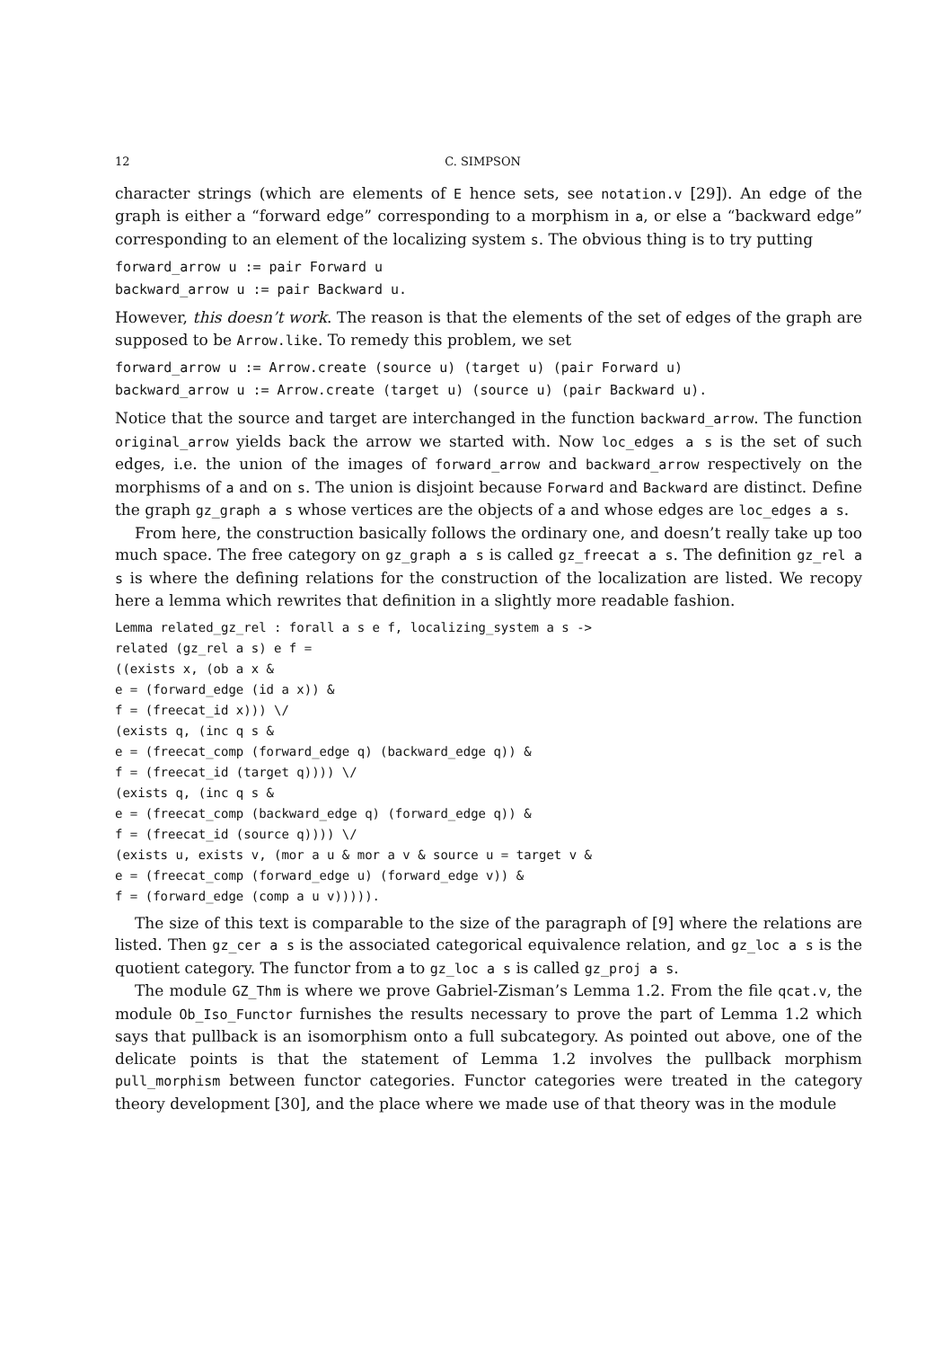12 C. SIMPSON
character strings (which are elements of E hence sets, see notation.v [29]). An edge of the graph is either a “forward edge” corresponding to a morphism in a, or else a “backward edge” corresponding to an element of the localizing system s. The obvious thing is to try putting
forward_arrow u := pair Forward u
backward_arrow u := pair Backward u.
However, this doesn’t work. The reason is that the elements of the set of edges of the graph are supposed to be Arrow.like. To remedy this problem, we set
forward_arrow u := Arrow.create (source u) (target u) (pair Forward u)
backward_arrow u := Arrow.create (target u) (source u) (pair Backward u).
Notice that the source and target are interchanged in the function backward_arrow. The function original_arrow yields back the arrow we started with. Now loc_edges a s is the set of such edges, i.e. the union of the images of forward_arrow and backward_arrow respectively on the morphisms of a and on s. The union is disjoint because Forward and Backward are distinct. Define the graph gz_graph a s whose vertices are the objects of a and whose edges are loc_edges a s.
From here, the construction basically follows the ordinary one, and doesn’t really take up too much space. The free category on gz_graph a s is called gz_freecat a s. The definition gz_rel a s is where the defining relations for the construction of the localization are listed. We recopy here a lemma which rewrites that definition in a slightly more readable fashion.
Lemma related_gz_rel : forall a s e f, localizing_system a s ->
related (gz_rel a s) e f =
((exists x, (ob a x &
e = (forward_edge (id a x)) &
f = (freecat_id x))) \/
(exists q, (inc q s &
e = (freecat_comp (forward_edge q) (backward_edge q)) &
f = (freecat_id (target q)))) \/
(exists q, (inc q s &
e = (freecat_comp (backward_edge q) (forward_edge q)) &
f = (freecat_id (source q)))) \/
(exists u, exists v, (mor a u & mor a v & source u = target v &
e = (freecat_comp (forward_edge u) (forward_edge v)) &
f = (forward_edge (comp a u v))))).
The size of this text is comparable to the size of the paragraph of [9] where the relations are listed. Then gz_cer a s is the associated categorical equivalence relation, and gz_loc a s is the quotient category. The functor from a to gz_loc a s is called gz_proj a s.
The module GZ_Thm is where we prove Gabriel-Zisman’s Lemma 1.2. From the file qcat.v, the module Ob_Iso_Functor furnishes the results necessary to prove the part of Lemma 1.2 which says that pullback is an isomorphism onto a full subcategory. As pointed out above, one of the delicate points is that the statement of Lemma 1.2 involves the pullback morphism pull_morphism between functor categories. Functor categories were treated in the category theory development [30], and the place where we made use of that theory was in the module